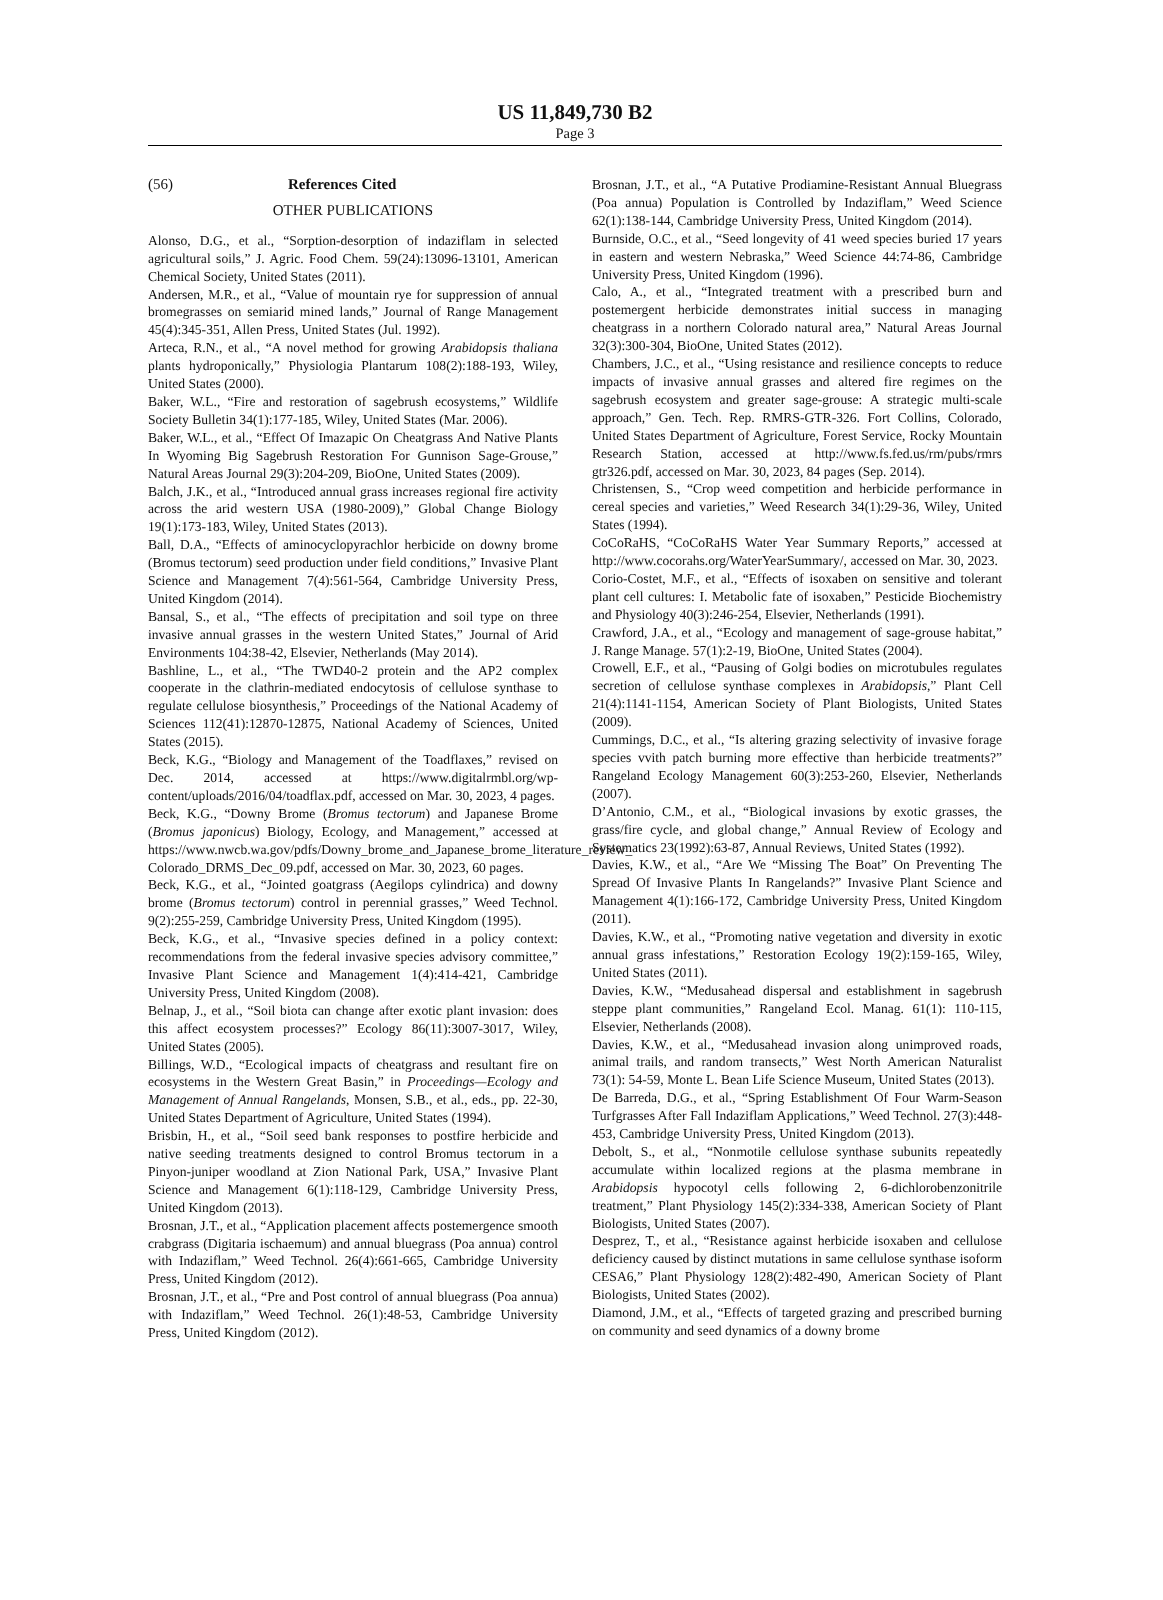US 11,849,730 B2
Page 3
(56) References Cited
OTHER PUBLICATIONS
Alonso, D.G., et al., “Sorption-desorption of indaziflam in selected agricultural soils,” J. Agric. Food Chem. 59(24):13096-13101, American Chemical Society, United States (2011).
Andersen, M.R., et al., “Value of mountain rye for suppression of annual bromegrasses on semiarid mined lands,” Journal of Range Management 45(4):345-351, Allen Press, United States (Jul. 1992).
Arteca, R.N., et al., “A novel method for growing Arabidopsis thaliana plants hydroponically,” Physiologia Plantarum 108(2):188-193, Wiley, United States (2000).
Baker, W.L., “Fire and restoration of sagebrush ecosystems,” Wildlife Society Bulletin 34(1):177-185, Wiley, United States (Mar. 2006).
Baker, W.L., et al., “Effect Of Imazapic On Cheatgrass And Native Plants In Wyoming Big Sagebrush Restoration For Gunnison Sage-Grouse,” Natural Areas Journal 29(3):204-209, BioOne, United States (2009).
Balch, J.K., et al., “Introduced annual grass increases regional fire activity across the arid western USA (1980-2009),” Global Change Biology 19(1):173-183, Wiley, United States (2013).
Ball, D.A., “Effects of aminocyclopyrachlor herbicide on downy brome (Bromus tectorum) seed production under field conditions,” Invasive Plant Science and Management 7(4):561-564, Cambridge University Press, United Kingdom (2014).
Bansal, S., et al., “The effects of precipitation and soil type on three invasive annual grasses in the western United States,” Journal of Arid Environments 104:38-42, Elsevier, Netherlands (May 2014).
Bashline, L., et al., “The TWD40-2 protein and the AP2 complex cooperate in the clathrin-mediated endocytosis of cellulose synthase to regulate cellulose biosynthesis,” Proceedings of the National Academy of Sciences 112(41):12870-12875, National Academy of Sciences, United States (2015).
Beck, K.G., “Biology and Management of the Toadflaxes,” revised on Dec. 2014, accessed at https://www.digitalrmbl.org/wp-content/uploads/2016/04/toadflax.pdf, accessed on Mar. 30, 2023, 4 pages.
Beck, K.G., “Downy Brome (Bromus tectorum) and Japanese Brome (Bromus japonicus) Biology, Ecology, and Management,” accessed at https://www.nwcb.wa.gov/pdfs/Downy_brome_and_Japanese_brome_literature_review_ Colorado_DRMS_Dec_09.pdf, accessed on Mar. 30, 2023, 60 pages.
Beck, K.G., et al., “Jointed goatgrass (Aegilops cylindrica) and downy brome (Bromus tectorum) control in perennial grasses,” Weed Technol. 9(2):255-259, Cambridge University Press, United Kingdom (1995).
Beck, K.G., et al., “Invasive species defined in a policy context: recommendations from the federal invasive species advisory committee,” Invasive Plant Science and Management 1(4):414-421, Cambridge University Press, United Kingdom (2008).
Belnap, J., et al., “Soil biota can change after exotic plant invasion: does this affect ecosystem processes?” Ecology 86(11):3007-3017, Wiley, United States (2005).
Billings, W.D., “Ecological impacts of cheatgrass and resultant fire on ecosystems in the Western Great Basin,” in Proceedings—Ecology and Management of Annual Rangelands, Monsen, S.B., et al., eds., pp. 22-30, United States Department of Agriculture, United States (1994).
Brisbin, H., et al., “Soil seed bank responses to postfire herbicide and native seeding treatments designed to control Bromus tectorum in a Pinyon-juniper woodland at Zion National Park, USA,” Invasive Plant Science and Management 6(1):118-129, Cambridge University Press, United Kingdom (2013).
Brosnan, J.T., et al., “Application placement affects postemergence smooth crabgrass (Digitaria ischaemum) and annual bluegrass (Poa annua) control with Indaziflam,” Weed Technol. 26(4):661-665, Cambridge University Press, United Kingdom (2012).
Brosnan, J.T., et al., “Pre and Post control of annual bluegrass (Poa annua) with Indaziflam,” Weed Technol. 26(1):48-53, Cambridge University Press, United Kingdom (2012).
Brosnan, J.T., et al., “A Putative Prodiamine-Resistant Annual Bluegrass (Poa annua) Population is Controlled by Indaziflam,” Weed Science 62(1):138-144, Cambridge University Press, United Kingdom (2014).
Burnside, O.C., et al., “Seed longevity of 41 weed species buried 17 years in eastern and western Nebraska,” Weed Science 44:74-86, Cambridge University Press, United Kingdom (1996).
Calo, A., et al., “Integrated treatment with a prescribed burn and postemergent herbicide demonstrates initial success in managing cheatgrass in a northern Colorado natural area,” Natural Areas Journal 32(3):300-304, BioOne, United States (2012).
Chambers, J.C., et al., “Using resistance and resilience concepts to reduce impacts of invasive annual grasses and altered fire regimes on the sagebrush ecosystem and greater sage-grouse: A strategic multi-scale approach,” Gen. Tech. Rep. RMRS-GTR-326. Fort Collins, Colorado, United States Department of Agriculture, Forest Service, Rocky Mountain Research Station, accessed at http://www.fs.fed.us/rm/pubs/rmrs gtr326.pdf, accessed on Mar. 30, 2023, 84 pages (Sep. 2014).
Christensen, S., “Crop weed competition and herbicide performance in cereal species and varieties,” Weed Research 34(1):29-36, Wiley, United States (1994).
CoCoRaHS, “CoCoRaHS Water Year Summary Reports,” accessed at http://www.cocorahs.org/WaterYearSummary/, accessed on Mar. 30, 2023.
Corio-Costet, M.F., et al., “Effects of isoxaben on sensitive and tolerant plant cell cultures: I. Metabolic fate of isoxaben,” Pesticide Biochemistry and Physiology 40(3):246-254, Elsevier, Netherlands (1991).
Crawford, J.A., et al., “Ecology and management of sage-grouse habitat,” J. Range Manage. 57(1):2-19, BioOne, United States (2004).
Crowell, E.F., et al., “Pausing of Golgi bodies on microtubules regulates secretion of cellulose synthase complexes in Arabidopsis,” Plant Cell 21(4):1141-1154, American Society of Plant Biologists, United States (2009).
Cummings, D.C., et al., “Is altering grazing selectivity of invasive forage species vvith patch burning more effective than herbicide treatments?” Rangeland Ecology Management 60(3):253-260, Elsevier, Netherlands (2007).
D’Antonio, C.M., et al., “Biological invasions by exotic grasses, the grass/fire cycle, and global change,” Annual Review of Ecology and Systematics 23(1992):63-87, Annual Reviews, United States (1992).
Davies, K.W., et al., “Are We “Missing The Boat” On Preventing The Spread Of Invasive Plants In Rangelands?” Invasive Plant Science and Management 4(1):166-172, Cambridge University Press, United Kingdom (2011).
Davies, K.W., et al., “Promoting native vegetation and diversity in exotic annual grass infestations,” Restoration Ecology 19(2):159-165, Wiley, United States (2011).
Davies, K.W., “Medusahead dispersal and establishment in sagebrush steppe plant communities,” Rangeland Ecol. Manag. 61(1): 110-115, Elsevier, Netherlands (2008).
Davies, K.W., et al., “Medusahead invasion along unimproved roads, animal trails, and random transects,” West North American Naturalist 73(1): 54-59, Monte L. Bean Life Science Museum, United States (2013).
De Barreda, D.G., et al., “Spring Establishment Of Four Warm-Season Turfgrasses After Fall Indaziflam Applications,” Weed Technol. 27(3):448-453, Cambridge University Press, United Kingdom (2013).
Debolt, S., et al., “Nonmotile cellulose synthase subunits repeatedly accumulate within localized regions at the plasma membrane in Arabidopsis hypocotyl cells following 2, 6-dichlorobenzonitrile treatment,” Plant Physiology 145(2):334-338, American Society of Plant Biologists, United States (2007).
Desprez, T., et al., “Resistance against herbicide isoxaben and cellulose deficiency caused by distinct mutations in same cellulose synthase isoform CESA6,” Plant Physiology 128(2):482-490, American Society of Plant Biologists, United States (2002).
Diamond, J.M., et al., “Effects of targeted grazing and prescribed burning on community and seed dynamics of a downy brome